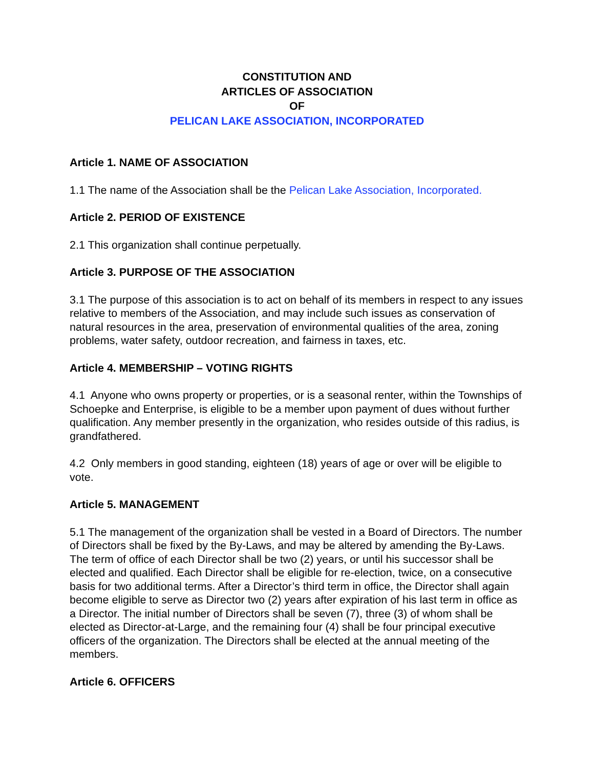CONSTITUTION AND
ARTICLES OF ASSOCIATION
OF
PELICAN LAKE ASSOCIATION, INCORPORATED
Article 1. NAME OF ASSOCIATION
1.1 The name of the Association shall be the Pelican Lake Association, Incorporated.
Article 2. PERIOD OF EXISTENCE
2.1 This organization shall continue perpetually.
Article 3. PURPOSE OF THE ASSOCIATION
3.1 The purpose of this association is to act on behalf of its members in respect to any issues relative to members of the Association, and may include such issues as conservation of natural resources in the area, preservation of environmental qualities of the area, zoning problems, water safety, outdoor recreation, and fairness in taxes, etc.
Article 4. MEMBERSHIP – VOTING RIGHTS
4.1 Anyone who owns property or properties, or is a seasonal renter, within the Townships of Schoepke and Enterprise, is eligible to be a member upon payment of dues without further qualification. Any member presently in the organization, who resides outside of this radius, is grandfathered.
4.2 Only members in good standing, eighteen (18) years of age or over will be eligible to vote.
Article 5. MANAGEMENT
5.1 The management of the organization shall be vested in a Board of Directors. The number of Directors shall be fixed by the By-Laws, and may be altered by amending the By-Laws. The term of office of each Director shall be two (2) years, or until his successor shall be elected and qualified. Each Director shall be eligible for re-election, twice, on a consecutive basis for two additional terms. After a Director’s third term in office, the Director shall again become eligible to serve as Director two (2) years after expiration of his last term in office as a Director. The initial number of Directors shall be seven (7), three (3) of whom shall be elected as Director-at-Large, and the remaining four (4) shall be four principal executive officers of the organization. The Directors shall be elected at the annual meeting of the members.
Article 6. OFFICERS